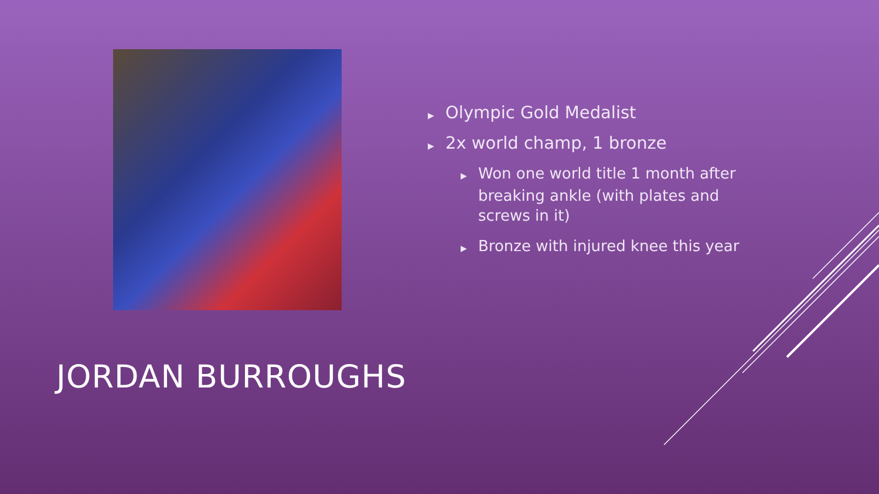▶ Olympic Gold Medalist
▶ 2x world champ, 1 bronze
▶ Won one world title 1 month after breaking ankle (with plates and screws in it)
▶ Bronze with injured knee this year
JORDAN BURROUGHS